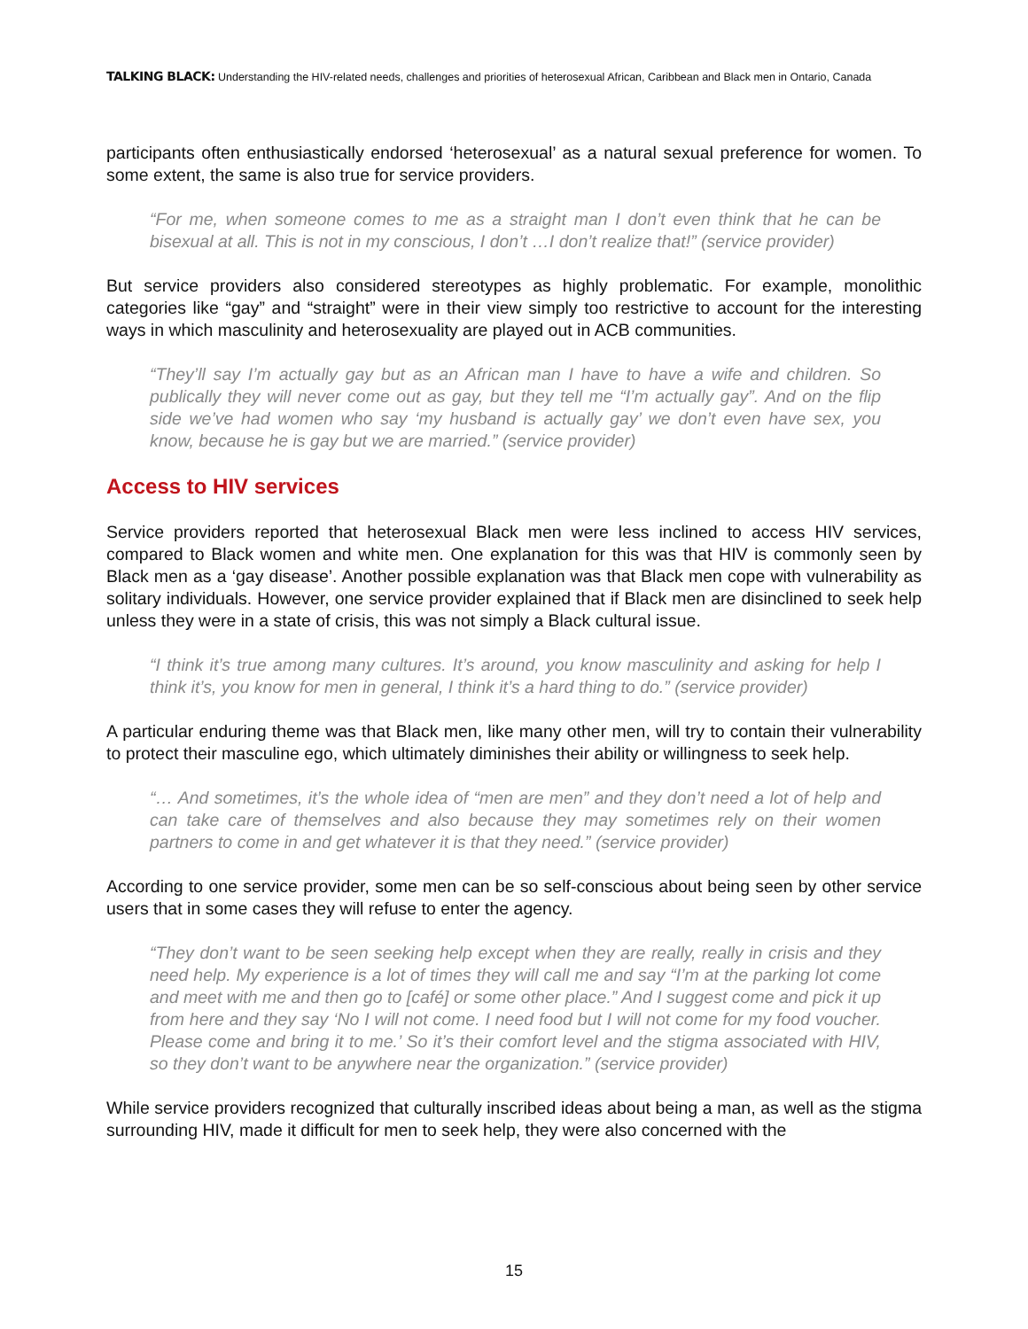TALKING BLACK: Understanding the HIV-related needs, challenges and priorities of heterosexual African, Caribbean and Black men in Ontario, Canada
participants often enthusiastically endorsed ‘heterosexual’ as a natural sexual preference for women. To some extent, the same is also true for service providers.
“For me, when someone comes to me as a straight man I don’t even think that he can be bisexual at all. This is not in my conscious, I don’t …I don’t realize that!” (service provider)
But service providers also considered stereotypes as highly problematic. For example, monolithic categories like “gay” and “straight” were in their view simply too restrictive to account for the interesting ways in which masculinity and heterosexuality are played out in ACB communities.
“They’ll say I’m actually gay but as an African man I have to have a wife and children. So publically they will never come out as gay, but they tell me “I’m actually gay”. And on the flip side we’ve had women who say ‘my husband is actually gay’ we don’t even have sex, you know, because he is gay but we are married.” (service provider)
Access to HIV services
Service providers reported that heterosexual Black men were less inclined to access HIV services, compared to Black women and white men. One explanation for this was that HIV is commonly seen by Black men as a ‘gay disease’. Another possible explanation was that Black men cope with vulnerability as solitary individuals. However, one service provider explained that if Black men are disinclined to seek help unless they were in a state of crisis, this was not simply a Black cultural issue.
“I think it’s true among many cultures. It’s around, you know masculinity and asking for help I think it’s, you know for men in general, I think it’s a hard thing to do.” (service provider)
A particular enduring theme was that Black men, like many other men, will try to contain their vulnerability to protect their masculine ego, which ultimately diminishes their ability or willingness to seek help.
“… And sometimes, it’s the whole idea of “men are men” and they don’t need a lot of help and can take care of themselves and also because they may sometimes rely on their women partners to come in and get whatever it is that they need.” (service provider)
According to one service provider, some men can be so self-conscious about being seen by other service users that in some cases they will refuse to enter the agency.
“They don’t want to be seen seeking help except when they are really, really in crisis and they need help. My experience is a lot of times they will call me and say “I’m at the parking lot come and meet with me and then go to [café] or some other place.” And I suggest come and pick it up from here and they say ‘No I will not come. I need food but I will not come for my food voucher. Please come and bring it to me.’ So it’s their comfort level and the stigma associated with HIV, so they don’t want to be anywhere near the organization.” (service provider)
While service providers recognized that culturally inscribed ideas about being a man, as well as the stigma surrounding HIV, made it difficult for men to seek help, they were also concerned with the
15